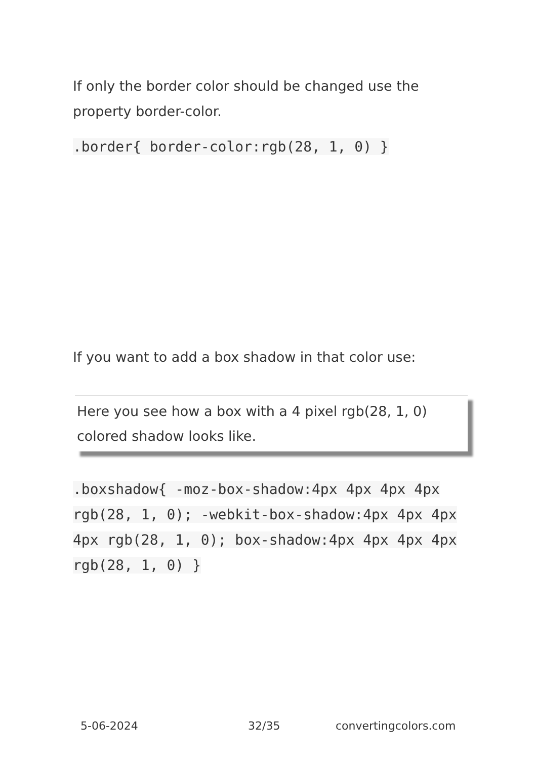If only the border color should be changed use the property border-color.
.border{ border-color:rgb(28, 1, 0) }
If you want to add a box shadow in that color use:
Here you see how a box with a 4 pixel rgb(28, 1, 0) colored shadow looks like.
.boxshadow{ -moz-box-shadow:4px 4px 4px 4px rgb(28, 1, 0); -webkit-box-shadow:4px 4px 4px 4px rgb(28, 1, 0); box-shadow:4px 4px 4px 4px rgb(28, 1, 0) }
5-06-2024 32/35 convertingcolors.com